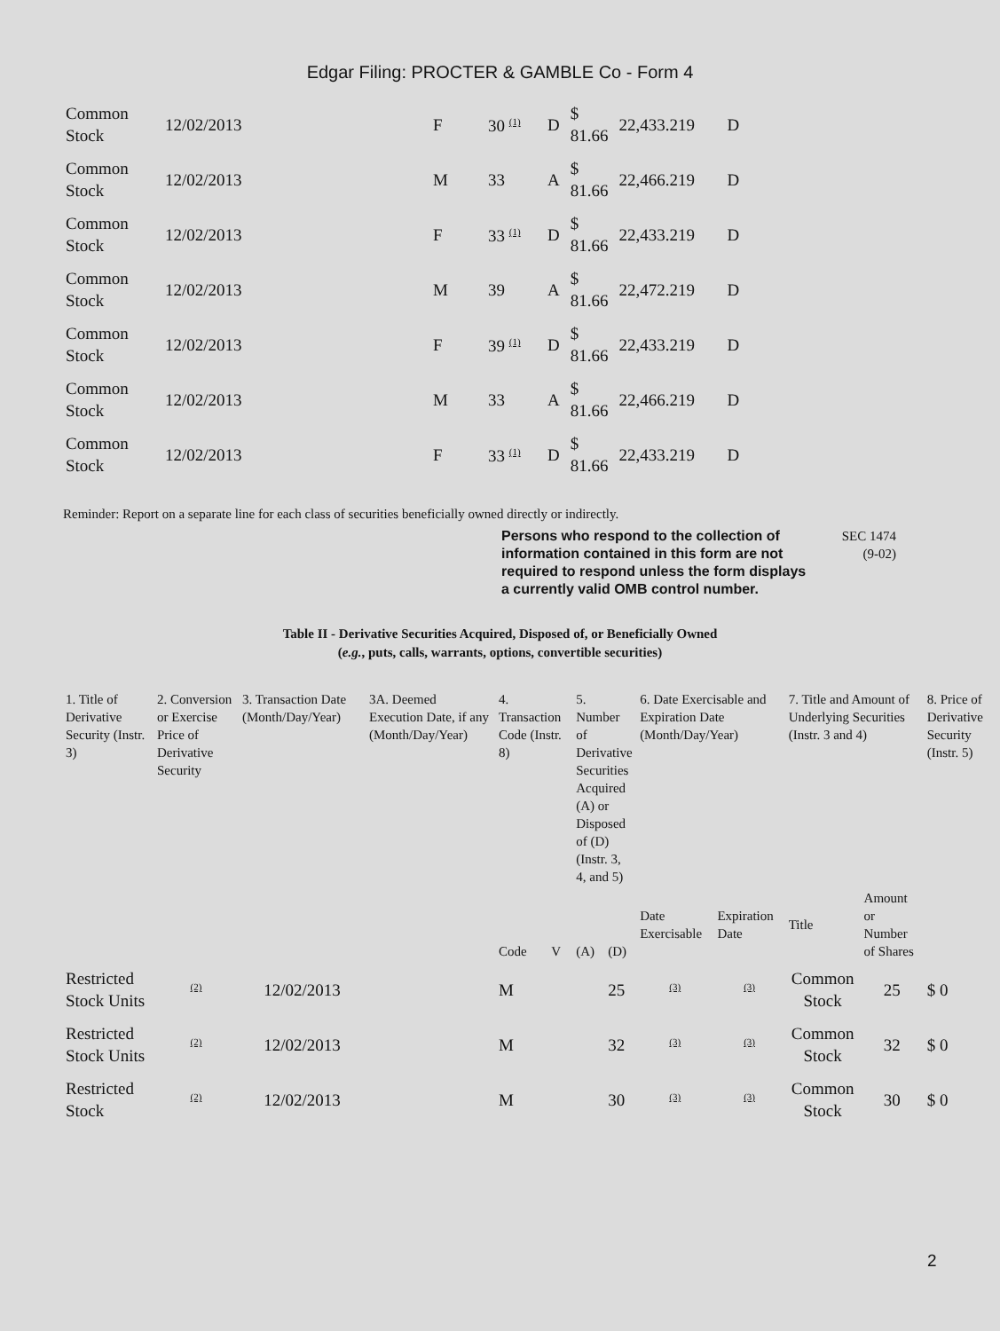Edgar Filing: PROCTER & GAMBLE Co - Form 4
| Common Stock | 12/02/2013 | F | 30 <sup>(1)</sup> | D | $ 81.66 | 22,433.219 | D |
| Common Stock | 12/02/2013 | M | 33 | A | $ 81.66 | 22,466.219 | D |
| Common Stock | 12/02/2013 | F | 33 <sup>(1)</sup> | D | $ 81.66 | 22,433.219 | D |
| Common Stock | 12/02/2013 | M | 39 | A | $ 81.66 | 22,472.219 | D |
| Common Stock | 12/02/2013 | F | 39 <sup>(1)</sup> | D | $ 81.66 | 22,433.219 | D |
| Common Stock | 12/02/2013 | M | 33 | A | $ 81.66 | 22,466.219 | D |
| Common Stock | 12/02/2013 | F | 33 <sup>(1)</sup> | D | $ 81.66 | 22,433.219 | D |
Reminder: Report on a separate line for each class of securities beneficially owned directly or indirectly.
Persons who respond to the collection of information contained in this form are not required to respond unless the form displays a currently valid OMB control number. SEC 1474
(9-02)
Table II - Derivative Securities Acquired, Disposed of, or Beneficially Owned
(e.g., puts, calls, warrants, options, convertible securities)
| 1. Title of Derivative Security (Instr. 3) | 2. Conversion or Exercise Price of Derivative Security | 3. Transaction Date (Month/Day/Year) | 3A. Deemed Execution Date, if any (Month/Day/Year) | 4. Transaction Code (Instr. 8) | | 5. Number of Derivative Securities Acquired (A) or Disposed of (D) (Instr. 3, 4, and 5) | | 6. Date Exercisable and Expiration Date (Month/Day/Year) | | 7. Title and Amount of Underlying Securities (Instr. 3 and 4) | | 8. Price of Derivative Security (Instr. 5) |
| --- | --- | --- | --- | --- | --- | --- | --- | --- | --- | --- | --- | --- |
| | | | | Code | V | (A) | (D) | Date Exercisable | Expiration Date | Title | Amount or Number of Shares | |
| Restricted Stock Units | <sup>(2)</sup> | 12/02/2013 | | M | | | 25 | <sup>(3)</sup> | <sup>(3)</sup> | Common Stock | 25 | $ 0 |
| Restricted Stock Units | <sup>(2)</sup> | 12/02/2013 | | M | | | 32 | <sup>(3)</sup> | <sup>(3)</sup> | Common Stock | 32 | $ 0 |
| Restricted Stock | <sup>(2)</sup> | 12/02/2013 | | M | | | 30 | <sup>(3)</sup> | <sup>(3)</sup> | Common Stock | 30 | $ 0 |
2